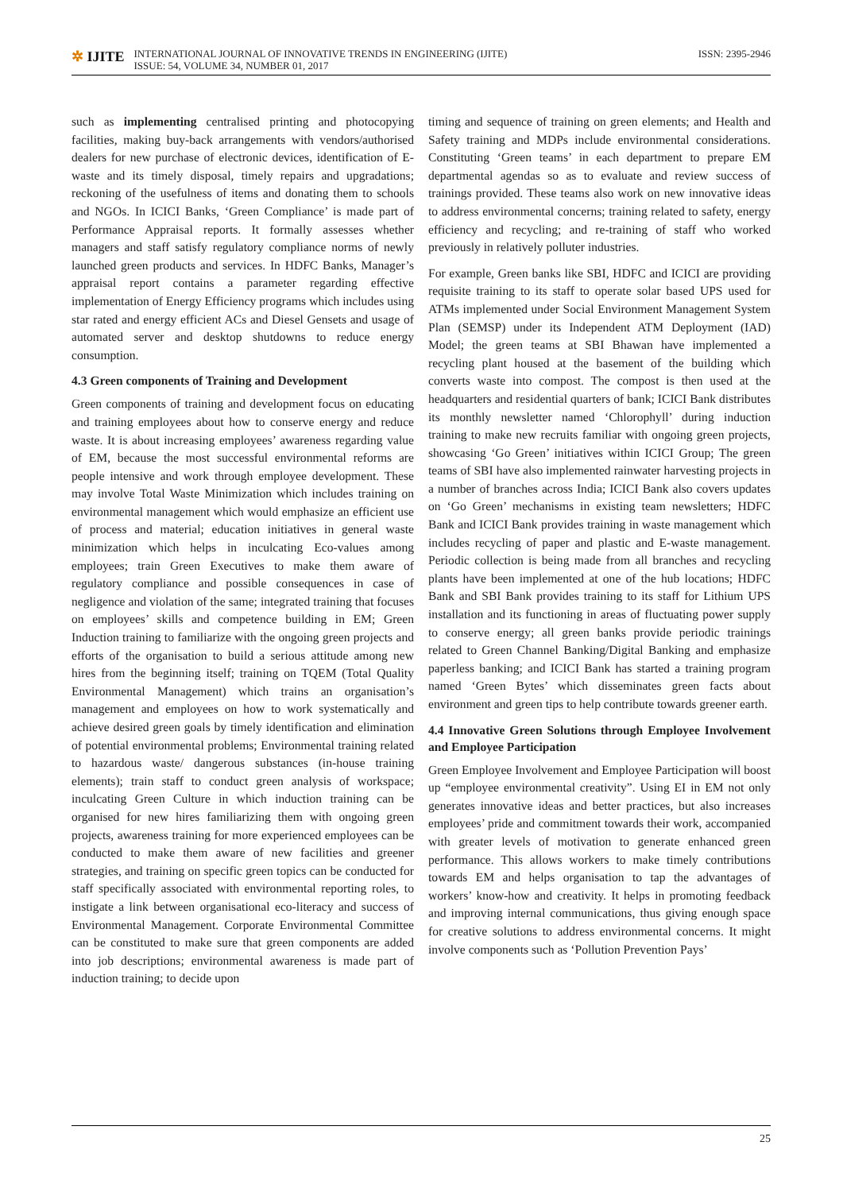✲ IJITE
INTERNATIONAL JOURNAL OF INNOVATIVE TRENDS IN ENGINEERING (IJITE)
ISSUE: 54, VOLUME 34, NUMBER 01, 2017
ISSN: 2395-2946
such as implementing centralised printing and photocopying facilities, making buy-back arrangements with vendors/authorised dealers for new purchase of electronic devices, identification of E-waste and its timely disposal, timely repairs and upgradations; reckoning of the usefulness of items and donating them to schools and NGOs. In ICICI Banks, ‘Green Compliance’ is made part of Performance Appraisal reports. It formally assesses whether managers and staff satisfy regulatory compliance norms of newly launched green products and services. In HDFC Banks, Manager’s appraisal report contains a parameter regarding effective implementation of Energy Efficiency programs which includes using star rated and energy efficient ACs and Diesel Gensets and usage of automated server and desktop shutdowns to reduce energy consumption.
4.3 Green components of Training and Development
Green components of training and development focus on educating and training employees about how to conserve energy and reduce waste. It is about increasing employees’ awareness regarding value of EM, because the most successful environmental reforms are people intensive and work through employee development. These may involve Total Waste Minimization which includes training on environmental management which would emphasize an efficient use of process and material; education initiatives in general waste minimization which helps in inculcating Eco-values among employees; train Green Executives to make them aware of regulatory compliance and possible consequences in case of negligence and violation of the same; integrated training that focuses on employees’ skills and competence building in EM; Green Induction training to familiarize with the ongoing green projects and efforts of the organisation to build a serious attitude among new hires from the beginning itself; training on TQEM (Total Quality Environmental Management) which trains an organisation’s management and employees on how to work systematically and achieve desired green goals by timely identification and elimination of potential environmental problems; Environmental training related to hazardous waste/ dangerous substances (in-house training elements); train staff to conduct green analysis of workspace; inculcating Green Culture in which induction training can be organised for new hires familiarizing them with ongoing green projects, awareness training for more experienced employees can be conducted to make them aware of new facilities and greener strategies, and training on specific green topics can be conducted for staff specifically associated with environmental reporting roles, to instigate a link between organisational eco-literacy and success of Environmental Management. Corporate Environmental Committee can be constituted to make sure that green components are added into job descriptions; environmental awareness is made part of induction training; to decide upon
timing and sequence of training on green elements; and Health and Safety training and MDPs include environmental considerations. Constituting ‘Green teams’ in each department to prepare EM departmental agendas so as to evaluate and review success of trainings provided. These teams also work on new innovative ideas to address environmental concerns; training related to safety, energy efficiency and recycling; and re-training of staff who worked previously in relatively polluter industries.
For example, Green banks like SBI, HDFC and ICICI are providing requisite training to its staff to operate solar based UPS used for ATMs implemented under Social Environment Management System Plan (SEMSP) under its Independent ATM Deployment (IAD) Model; the green teams at SBI Bhawan have implemented a recycling plant housed at the basement of the building which converts waste into compost. The compost is then used at the headquarters and residential quarters of bank; ICICI Bank distributes its monthly newsletter named ‘Chlorophyll’ during induction training to make new recruits familiar with ongoing green projects, showcasing ‘Go Green’ initiatives within ICICI Group; The green teams of SBI have also implemented rainwater harvesting projects in a number of branches across India; ICICI Bank also covers updates on ‘Go Green’ mechanisms in existing team newsletters; HDFC Bank and ICICI Bank provides training in waste management which includes recycling of paper and plastic and E-waste management. Periodic collection is being made from all branches and recycling plants have been implemented at one of the hub locations; HDFC Bank and SBI Bank provides training to its staff for Lithium UPS installation and its functioning in areas of fluctuating power supply to conserve energy; all green banks provide periodic trainings related to Green Channel Banking/Digital Banking and emphasize paperless banking; and ICICI Bank has started a training program named ‘Green Bytes’ which disseminates green facts about environment and green tips to help contribute towards greener earth.
4.4 Innovative Green Solutions through Employee Involvement and Employee Participation
Green Employee Involvement and Employee Participation will boost up “employee environmental creativity”. Using EI in EM not only generates innovative ideas and better practices, but also increases employees’ pride and commitment towards their work, accompanied with greater levels of motivation to generate enhanced green performance. This allows workers to make timely contributions towards EM and helps organisation to tap the advantages of workers’ know-how and creativity. It helps in promoting feedback and improving internal communications, thus giving enough space for creative solutions to address environmental concerns. It might involve components such as ‘Pollution Prevention Pays’
25